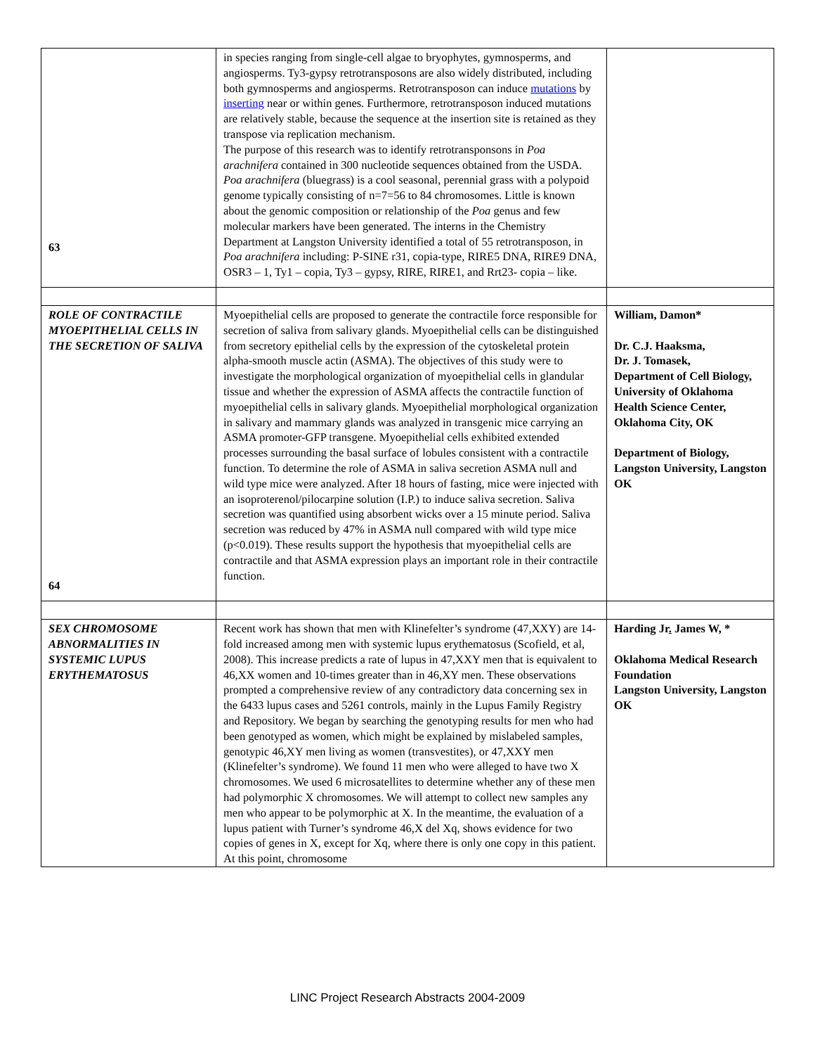| 63 | in species ranging from single-cell algae to bryophytes, gymnosperms, and angiosperms. Ty3-gypsy retrotransposons are also widely distributed, including both gymnosperms and angiosperms. Retrotransposon can induce mutations by inserting near or within genes. Furthermore, retrotransposon induced mutations are relatively stable, because the sequence at the insertion site is retained as they transpose via replication mechanism. The purpose of this research was to identify retrotransponsons in Poa arachnifera contained in 300 nucleotide sequences obtained from the USDA. Poa arachnifera (bluegrass) is a cool seasonal, perennial grass with a polypoid genome typically consisting of n=7=56 to 84 chromosomes. Little is known about the genomic composition or relationship of the Poa genus and few molecular markers have been generated. The interns in the Chemistry Department at Langston University identified a total of 55 retrotransposon, in Poa arachnifera including: P-SINE r31, copia-type, RIRE5 DNA, RIRE9 DNA, OSR3 – 1, Ty1 – copia, Ty3 – gypsy, RIRE, RIRE1, and Rrt23- copia – like. | |
| ROLE OF CONTRACTILE MYOEPITHELIAL CELLS IN THE SECRETION OF SALIVA 64 | Myoepithelial cells are proposed to generate the contractile force responsible for secretion of saliva from salivary glands. Myoepithelial cells can be distinguished from secretory epithelial cells by the expression of the cytoskeletal protein alpha-smooth muscle actin (ASMA). The objectives of this study were to investigate the morphological organization of myoepithelial cells in glandular tissue and whether the expression of ASMA affects the contractile function of myoepithelial cells in salivary glands. Myoepithelial morphological organization in salivary and mammary glands was analyzed in transgenic mice carrying an ASMA promoter-GFP transgene. Myoepithelial cells exhibited extended processes surrounding the basal surface of lobules consistent with a contractile function. To determine the role of ASMA in saliva secretion ASMA null and wild type mice were analyzed. After 18 hours of fasting, mice were injected with an isoproterenol/pilocarpine solution (I.P.) to induce saliva secretion. Saliva secretion was quantified using absorbent wicks over a 15 minute period. Saliva secretion was reduced by 47% in ASMA null compared with wild type mice (p<0.019). These results support the hypothesis that myoepithelial cells are contractile and that ASMA expression plays an important role in their contractile function. | William, Damon* Dr. C.J. Haaksma, Dr. J. Tomasek, Department of Cell Biology, University of Oklahoma Health Science Center, Oklahoma City, OK Department of Biology, Langston University, Langston OK |
| SEX CHROMOSOME ABNORMALITIES IN SYSTEMIC LUPUS ERYTHEMATOSUS | Recent work has shown that men with Klinefelter’s syndrome (47,XXY) are 14-fold increased among men with systemic lupus erythematosus (Scofield, et al, 2008). This increase predicts a rate of lupus in 47,XXY men that is equivalent to 46,XX women and 10-times greater than in 46,XY men. These observations prompted a comprehensive review of any contradictory data concerning sex in the 6433 lupus cases and 5261 controls, mainly in the Lupus Family Registry and Repository. We began by searching the genotyping results for men who had been genotyped as women, which might be explained by mislabeled samples, genotypic 46,XY men living as women (transvestites), or 47,XXY men (Klinefelter’s syndrome). We found 11 men who were alleged to have two X chromosomes. We used 6 microsatellites to determine whether any of these men had polymorphic X chromosomes. We will attempt to collect new samples any men who appear to be polymorphic at X. In the meantime, the evaluation of a lupus patient with Turner’s syndrome 46,X del Xq, shows evidence for two copies of genes in X, except for Xq, where there is only one copy in this patient. At this point, chromosome | Harding Jr . James W, * Oklahoma Medical Research Foundation Langston University, Langston OK |
LINC Project Research Abstracts 2004-2009